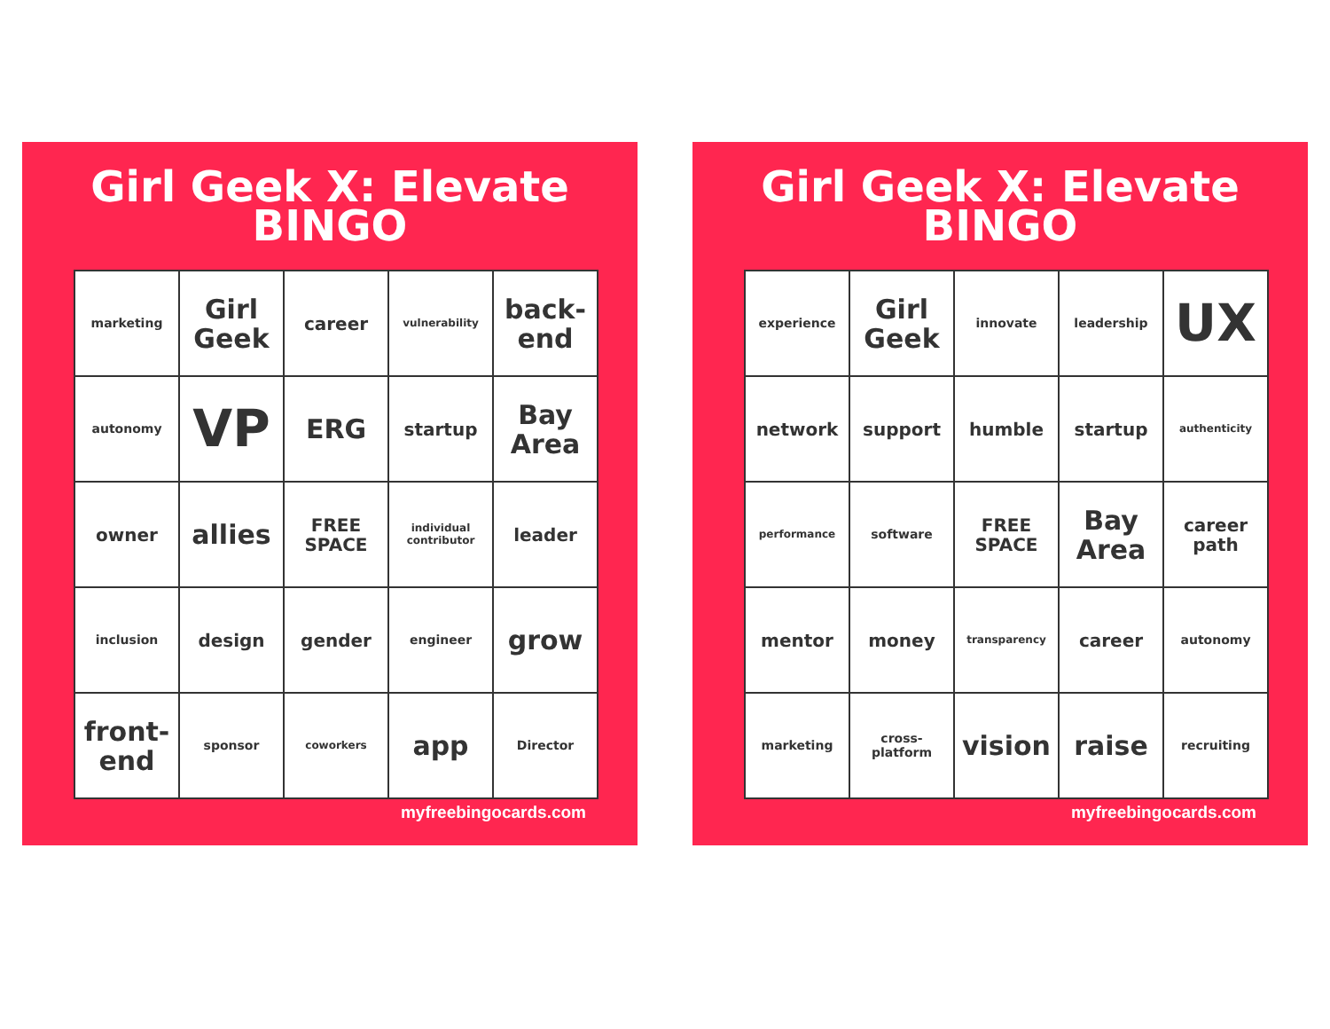Girl Geek X: Elevate
BINGO
| marketing | Girl Geek | career | vulnerability | back-end |
| autonomy | VP | ERG | startup | Bay Area |
| owner | allies | FREE SPACE | individual contributor | leader |
| inclusion | design | gender | engineer | grow |
| front-end | sponsor | coworkers | app | Director |
myfreebingocards.com
Girl Geek X: Elevate
BINGO
| experience | Girl Geek | innovate | leadership | UX |
| network | support | humble | startup | authenticity |
| performance | software | FREE SPACE | Bay Area | career path |
| mentor | money | transparency | career | autonomy |
| marketing | cross-platform | vision | raise | recruiting |
myfreebingocards.com